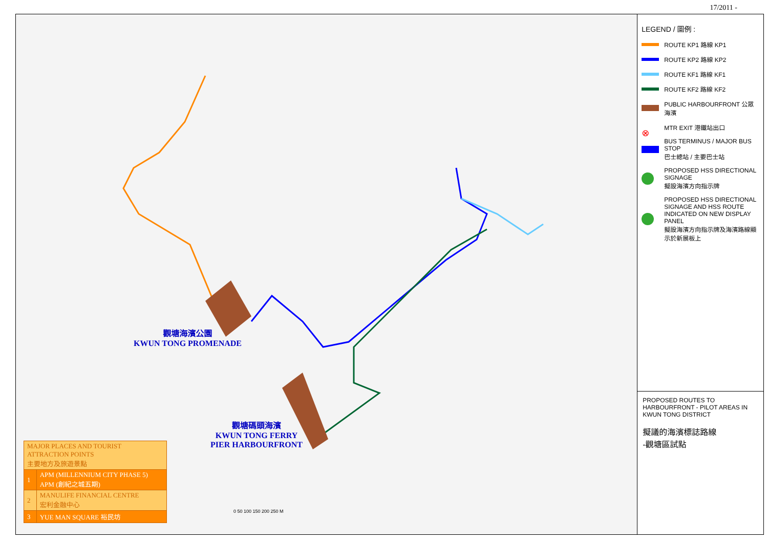17/2011 -
觀塘海濱公園
KWUN TONG PROMENADE
觀塘碼頭海濱
KWUN TONG FERRY
PIER HARBOURFRONT
| MAJOR PLACES AND TOURIST ATTRACTION POINTS 主要地方及旅遊景點 | |
| 1 | APM (MILLENNIUM CITY PHASE 5) APM (創紀之城五期) |
| 2 | MANULIFE FINANCIAL CENTRE 宏利金融中心 |
| 3 | YUE MAN SQUARE 裕民坊 |
0 50 100 150 200 250 M
LEGEND / 圖例 :
ROUTE KP1 路線 KP1
ROUTE KP2 路線 KP2
ROUTE KF1 路線 KF1
ROUTE KF2 路線 KF2
PUBLIC HARBOURFRONT 公眾海濱
⊗ MTR EXIT 港鐵站出口
BUS TERMINUS / MAJOR BUS STOP
巴士總站 / 主要巴士站
PROPOSED HSS DIRECTIONAL SIGNAGE
擬設海濱方向指示牌
PROPOSED HSS DIRECTIONAL SIGNAGE AND HSS ROUTE INDICATED ON NEW DISPLAY PANEL
擬設海濱方向指示牌及海濱路線顯示於新展板上
PROPOSED ROUTES TO HARBOURFRONT - PILOT AREAS IN KWUN TONG DISTRICT
擬議的海濱標誌路線
-觀塘區試點